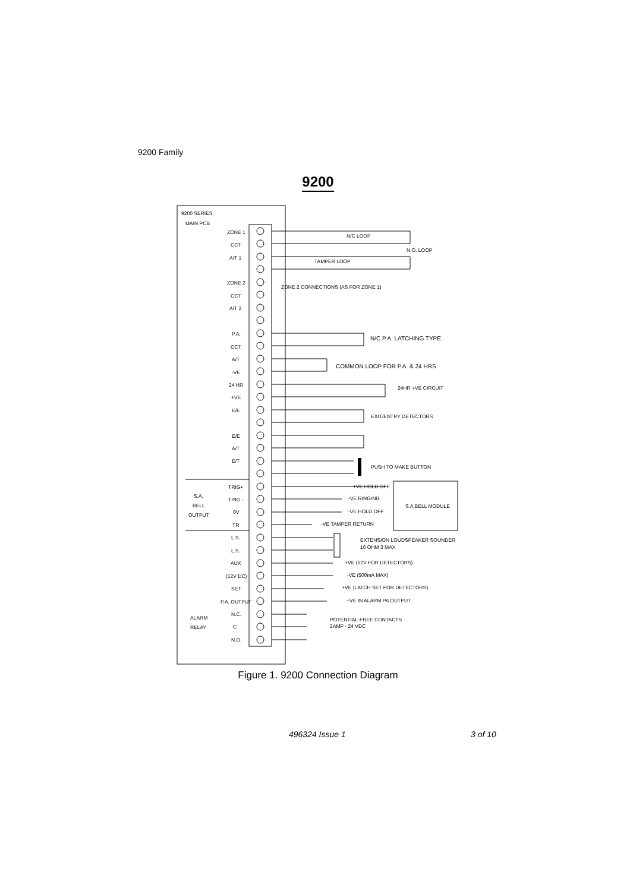9200 Family
9200
9200 SERIES
MAIN PCB
ZONE 1
CCT
A/T 1
ZONE 2
CCT
A/T 2
P.A.
CCT
A/T
-VE
24 HR
+VE
E/E
E/E
A/T
E/T
TRIG+
TRIG -
0V
TR
L.S.
L.S.
AUX
(12V DC)
SET
P.A. OUTPUT
N.C.
C
N.O.
S.A.
BELL
OUTPUT
ALARM
RELAY
N/C LOOP
N.O. LOOP
TAMPER LOOP
ZONE 2 CONNECTIONS (AS FOR ZONE 1)
N/C P.A. LATCHING TYPE
COMMON LOOP FOR P.A. & 24 HRS
24HR +VE CIRCUIT
EXIT/ENTRY DETECTORS
PUSH TO MAKE BUTTON
+VE HOLD OFF
-VE RINGING
-VE HOLD OFF
-VE TAMPER RETURN
S.A BELL MODULE
EXTENSION LOUDSPEAKER SOUNDER
16 OHM 3 MAX
+VE (12V FOR DETECTORS)
-VE (500mA MAX)
+VE (LATCH SET FOR DETECTORS)
+VE IN ALARM PA OUTPUT
POTENTIAL-FREE CONTACTS
2AMP - 24 VDC
Figure 1. 9200 Connection Diagram
496324 Issue 1 3 of 10